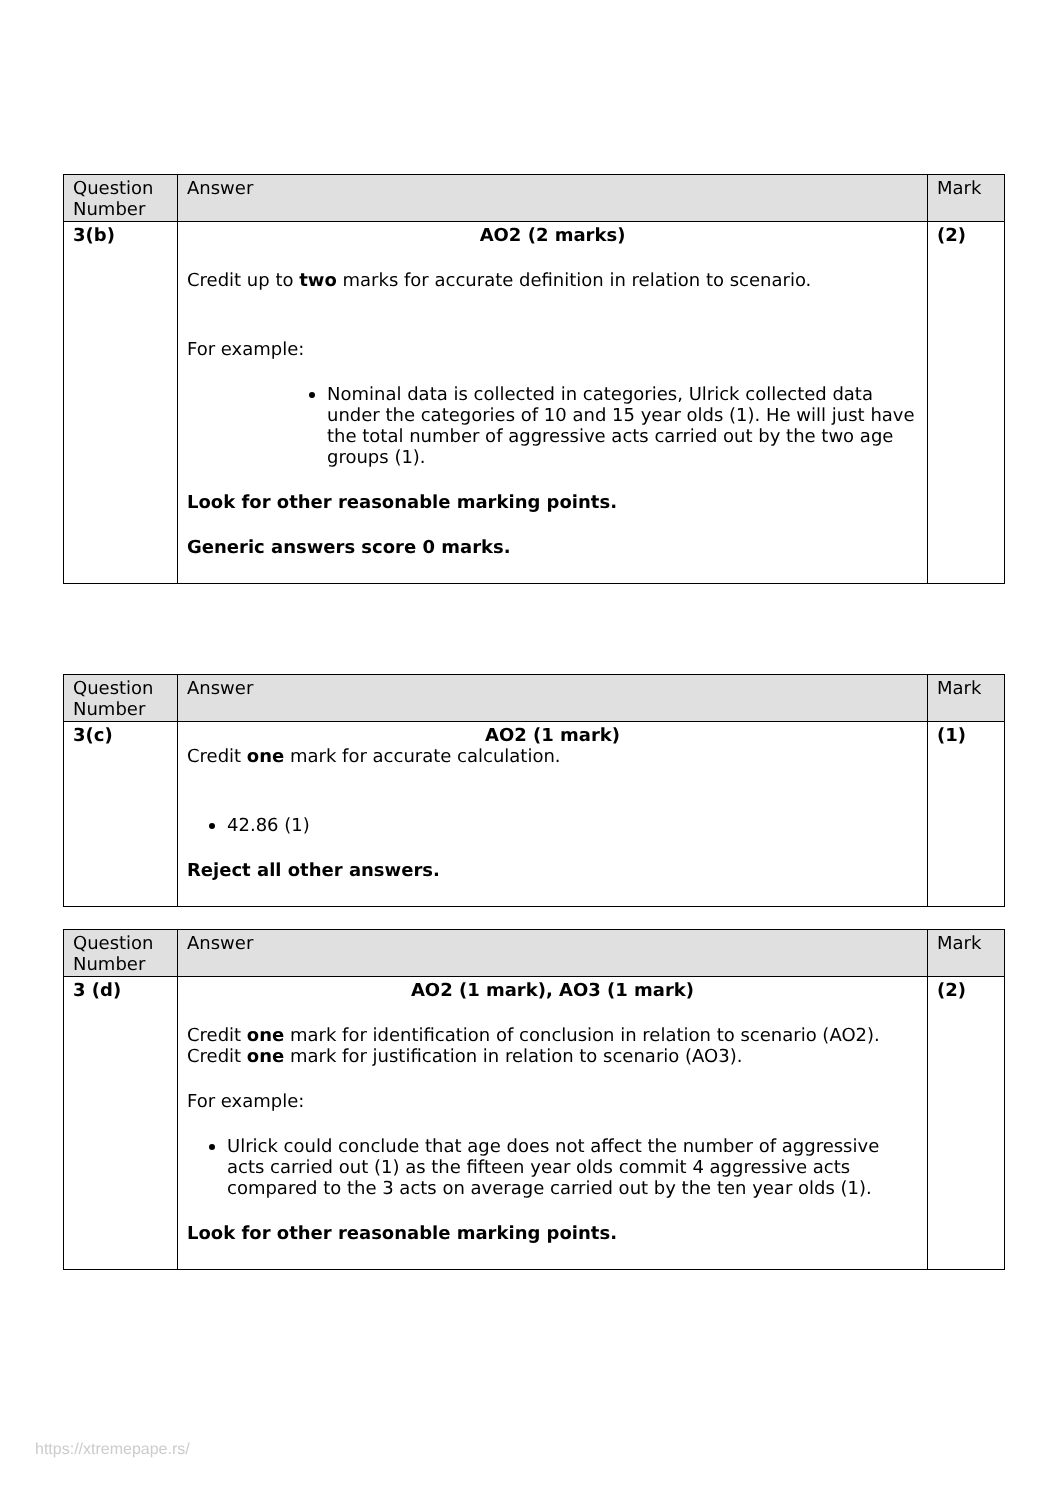| Question Number | Answer | Mark |
| --- | --- | --- |
| 3(b) | AO2 (2 marks) Credit up to two marks for accurate definition in relation to scenario. For example: Nominal data is collected in categories, Ulrick collected data under the categories of 10 and 15 year olds (1). He will just have the total number of aggressive acts carried out by the two age groups (1). Look for other reasonable marking points. Generic answers score 0 marks. | (2) |
| Question Number | Answer | Mark |
| --- | --- | --- |
| 3(c) | AO2 (1 mark) Credit one mark for accurate calculation. 42.86 (1) Reject all other answers. | (1) |
| Question Number | Answer | Mark |
| --- | --- | --- |
| 3 (d) | AO2 (1 mark), AO3 (1 mark) Credit one mark for identification of conclusion in relation to scenario (AO2). Credit one mark for justification in relation to scenario (AO3). For example: Ulrick could conclude that age does not affect the number of aggressive acts carried out (1) as the fifteen year olds commit 4 aggressive acts compared to the 3 acts on average carried out by the ten year olds (1). Look for other reasonable marking points. | (2) |
https://xtremepape.rs/